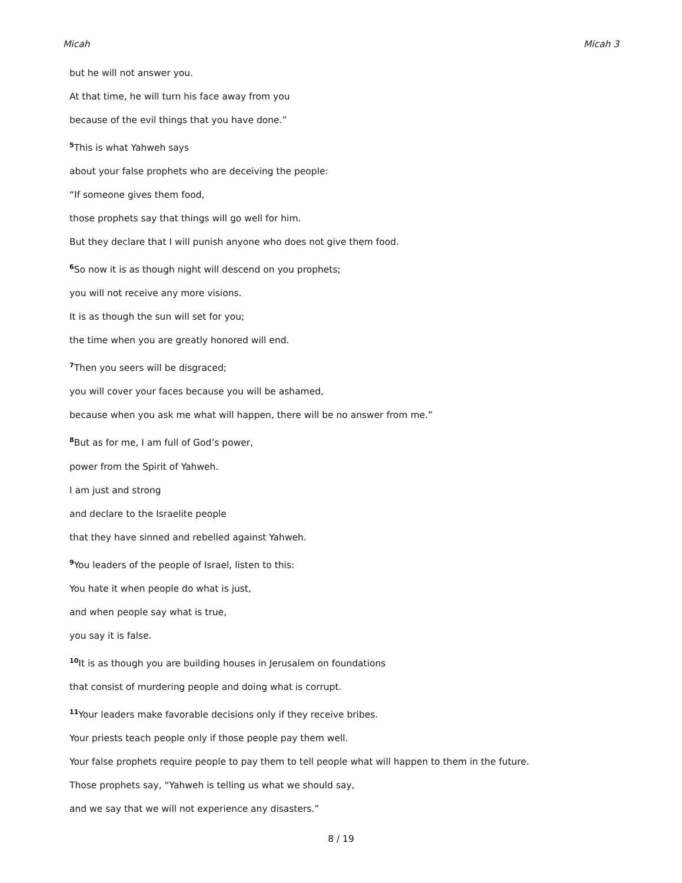Micah Micah 3
but he will not answer you.
At that time, he will turn his face away from you
because of the evil things that you have done.”
<sup>5</sup> This is what Yahweh says
about your false prophets who are deceiving the people:
“If someone gives them food,
those prophets say that things will go well for him.
But they declare that I will punish anyone who does not give them food.
<sup>6</sup> So now it is as though night will descend on you prophets;
you will not receive any more visions.
It is as though the sun will set for you;
the time when you are greatly honored will end.
<sup>7</sup> Then you seers will be disgraced;
you will cover your faces because you will be ashamed,
because when you ask me what will happen, there will be no answer from me.”
<sup>8</sup> But as for me, I am full of God’s power,
power from the Spirit of Yahweh.
I am just and strong
and declare to the Israelite people
that they have sinned and rebelled against Yahweh.
<sup>9</sup> You leaders of the people of Israel, listen to this:
You hate it when people do what is just,
and when people say what is true,
you say it is false.
<sup>10</sup> It is as though you are building houses in Jerusalem on foundations
that consist of murdering people and doing what is corrupt.
<sup>11</sup> Your leaders make favorable decisions only if they receive bribes.
Your priests teach people only if those people pay them well.
Your false prophets require people to pay them to tell people what will happen to them in the future.
Those prophets say, “Yahweh is telling us what we should say,
and we say that we will not experience any disasters.”
8 / 19